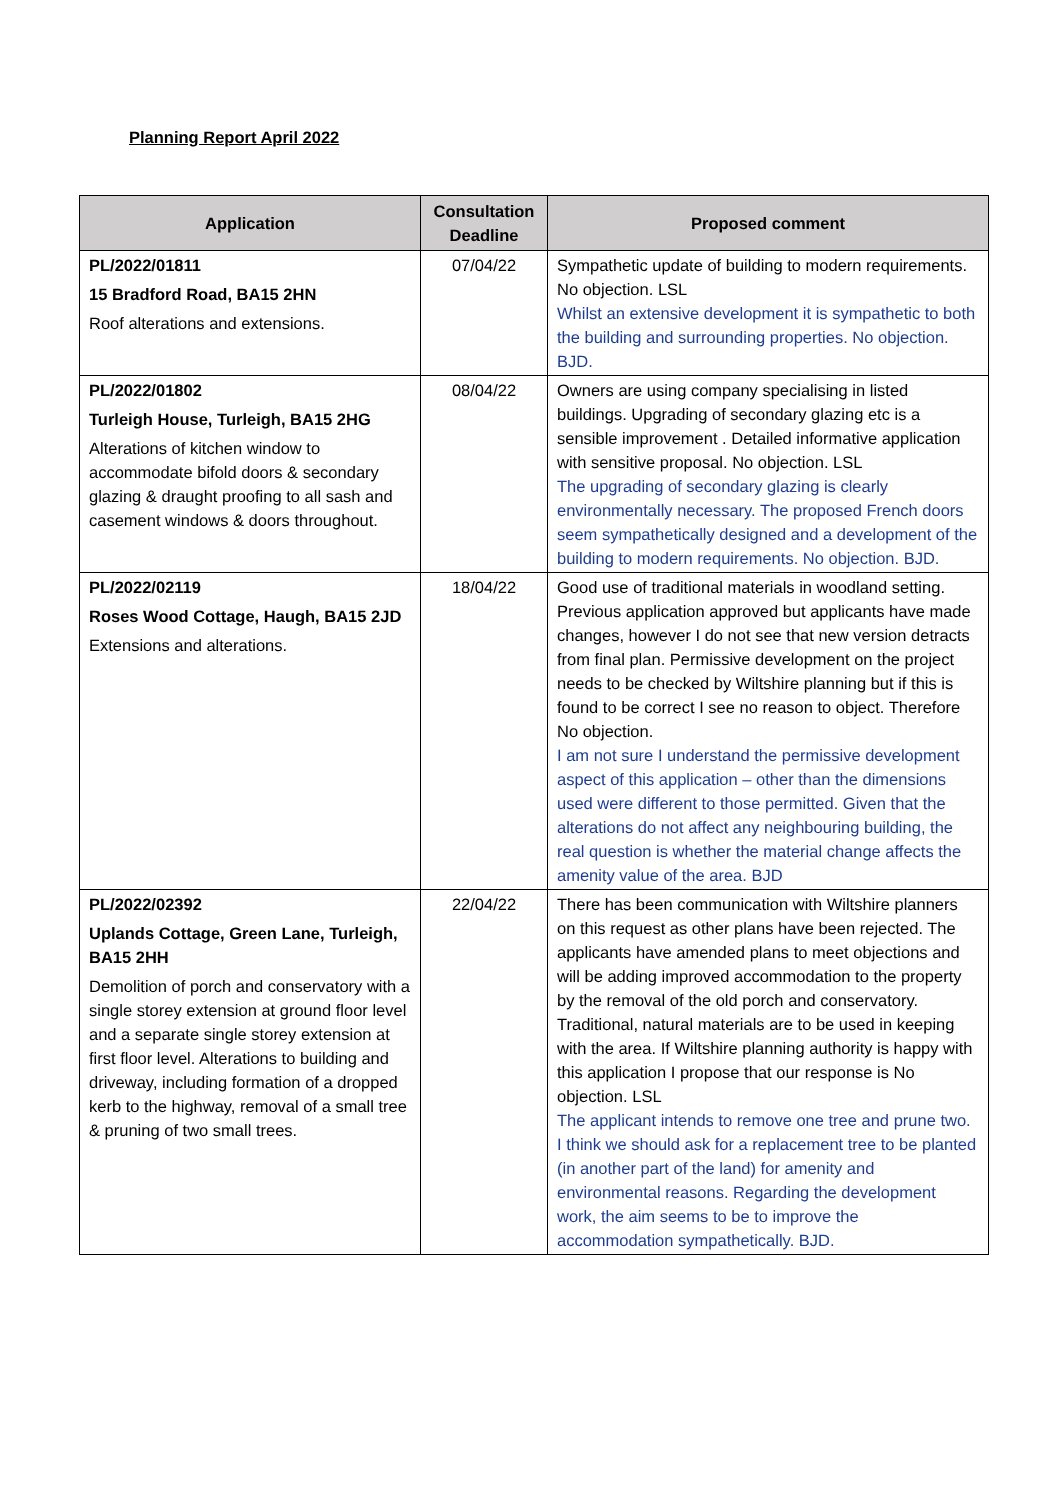Planning Report April 2022
| Application | Consultation Deadline | Proposed comment |
| --- | --- | --- |
| PL/2022/01811 15 Bradford Road, BA15 2HN Roof alterations and extensions. | 07/04/22 | Sympathetic update of building to modern requirements. No objection. LSL Whilst an extensive development it is sympathetic to both the building and surrounding properties. No objection. BJD. |
| PL/2022/01802 Turleigh House, Turleigh, BA15 2HG Alterations of kitchen window to accommodate bifold doors & secondary glazing & draught proofing to all sash and casement windows & doors throughout. | 08/04/22 | Owners are using company specialising in listed buildings. Upgrading of secondary glazing etc is a sensible improvement . Detailed informative application with sensitive proposal. No objection. LSL The upgrading of secondary glazing is clearly environmentally necessary. The proposed French doors seem sympathetically designed and a development of the building to modern requirements. No objection. BJD. |
| PL/2022/02119 Roses Wood Cottage, Haugh, BA15 2JD Extensions and alterations. | 18/04/22 | Good use of traditional materials in woodland setting. Previous application approved but applicants have made changes, however I do not see that new version detracts from final plan. Permissive development on the project needs to be checked by Wiltshire planning but if this is found to be correct I see no reason to object. Therefore No objection. I am not sure I understand the permissive development aspect of this application – other than the dimensions used were different to those permitted. Given that the alterations do not affect any neighbouring building, the real question is whether the material change affects the amenity value of the area. BJD |
| PL/2022/02392 Uplands Cottage, Green Lane, Turleigh, BA15 2HH Demolition of porch and conservatory with a single storey extension at ground floor level and a separate single storey extension at first floor level. Alterations to building and driveway, including formation of a dropped kerb to the highway, removal of a small tree & pruning of two small trees. | 22/04/22 | There has been communication with Wiltshire planners on this request as other plans have been rejected. The applicants have amended plans to meet objections and will be adding improved accommodation to the property by the removal of the old porch and conservatory. Traditional, natural materials are to be used in keeping with the area. If Wiltshire planning authority is happy with this application I propose that our response is No objection. LSL The applicant intends to remove one tree and prune two. I think we should ask for a replacement tree to be planted (in another part of the land) for amenity and environmental reasons. Regarding the development work, the aim seems to be to improve the accommodation sympathetically. BJD. |